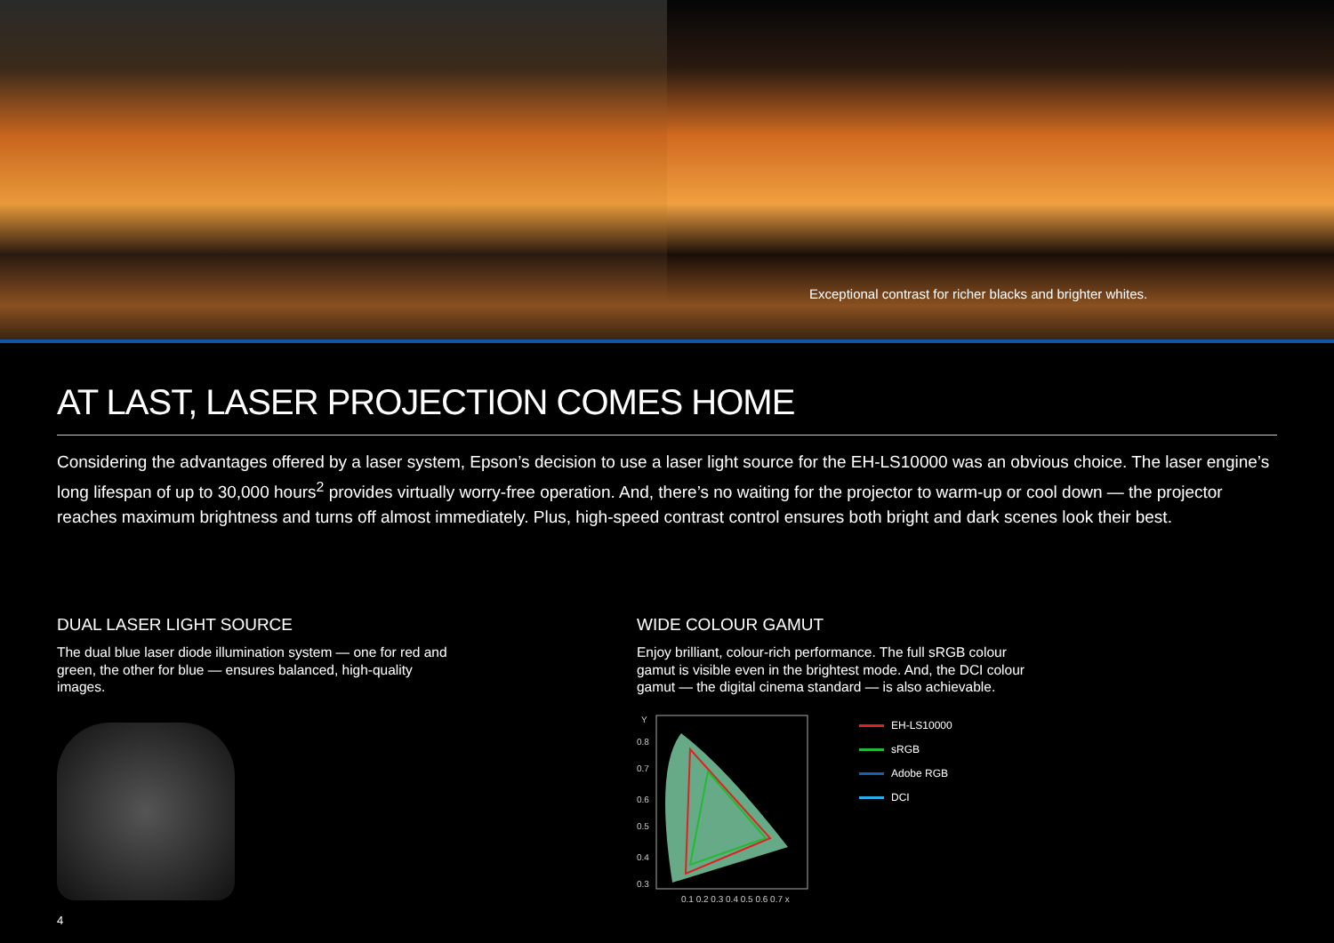Exceptional contrast for richer blacks and brighter whites.
AT LAST, LASER PROJECTION COMES HOME
Considering the advantages offered by a laser system, Epson’s decision to use a laser light source for the EH-LS10000 was an obvious choice. The laser engine’s long lifespan of up to 30,000 hours<sup>2</sup> provides virtually worry-free operation. And, there’s no waiting for the projector to warm-up or cool down — the projector reaches maximum brightness and turns off almost immediately. Plus, high-speed contrast control ensures both bright and dark scenes look their best.
DUAL LASER LIGHT SOURCE
The dual blue laser diode illumination system — one for red and green, the other for blue — ensures balanced, high-quality images.
WIDE COLOUR GAMUT
Enjoy brilliant, colour-rich performance. The full sRGB colour gamut is visible even in the brightest mode. And, the DCI colour gamut — the digital cinema standard — is also achievable.
Y
0.8
0.7
0.6
0.5
0.4
0.3
0.1 0.2 0.3 0.4 0.5 0.6 0.7 x
EH-LS10000
sRGB
Adobe RGB
DCI
4